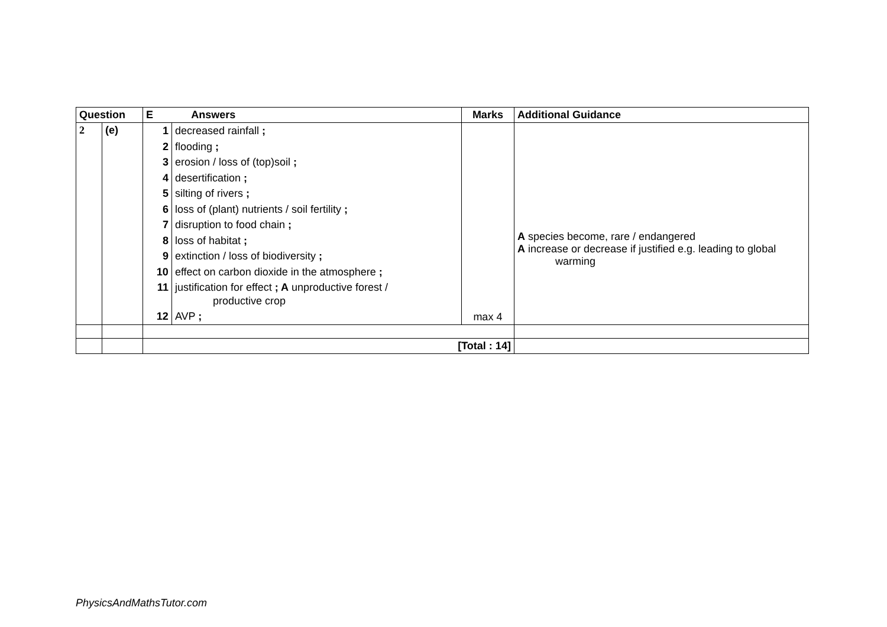| Question | | E Answers | Marks | Additional Guidance |
| --- | --- | --- | --- | --- |
| 2 | (e) | / 1 / decreased rainfall ; / / 2 / flooding ; / / 3 / erosion / loss of (top)soil ; / / 4 / desertification ; / / 5 / silting of rivers ; / / 6 / loss of (plant) nutrients / soil fertility ; / / 7 / disruption to food chain ; / / 8 / loss of habitat ; / / 9 / extinction / loss of biodiversity ; / / 10 / effect on carbon dioxide in the atmosphere ; / / 11 / justification for effect ; A unproductive forest / productive crop / / 12 / AVP ; / | max 4 | A species become, rare / endangered A increase or decrease if justified e.g. leading to global warming |
| | | [Total : 14] | | |
PhysicsAndMathsTutor.com